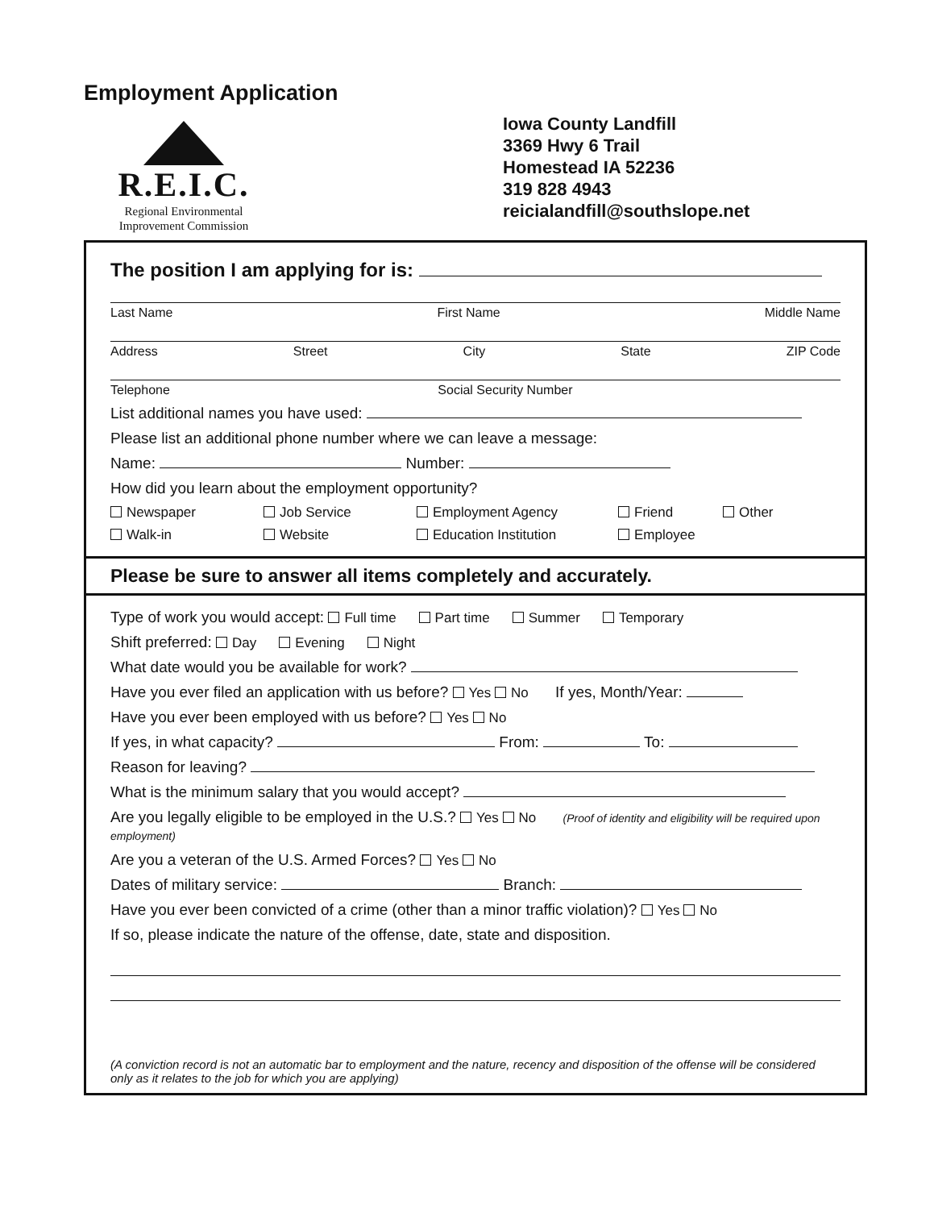Employment Application
R.E.I.C.
Regional Environmental
Improvement Commission
Iowa County Landfill
3369 Hwy 6 Trail
Homestead IA 52236
319 828 4943
reicialandfill@southslope.net
The position I am applying for is:
Last Name First Name Middle Name
Address Street City State ZIP Code
Telephone Social Security Number
List additional names you have used:
Please list an additional phone number where we can leave a message:
Name: Number:
How did you learn about the employment opportunity?
Newspaper Job Service Employment Agency Friend Other Walk-in Website Education Institution Employee
Please be sure to answer all items completely and accurately.
Type of work you would accept: Full time Part time Summer Temporary
Shift preferred: Day Evening Night
What date would you be available for work?
Have you ever filed an application with us before? Yes No If yes, Month/Year:
Have you ever been employed with us before? Yes No
If yes, in what capacity? From: To:
Reason for leaving?
What is the minimum salary that you would accept?
Are you legally eligible to be employed in the U.S.? Yes No (Proof of identity and eligibility will be required upon employment)
Are you a veteran of the U.S. Armed Forces? Yes No
Dates of military service: Branch:
Have you ever been convicted of a crime (other than a minor traffic violation)? Yes No
If so, please indicate the nature of the offense, date, state and disposition.
(A conviction record is not an automatic bar to employment and the nature, recency and disposition of the offense will be considered only as it relates to the job for which you are applying)